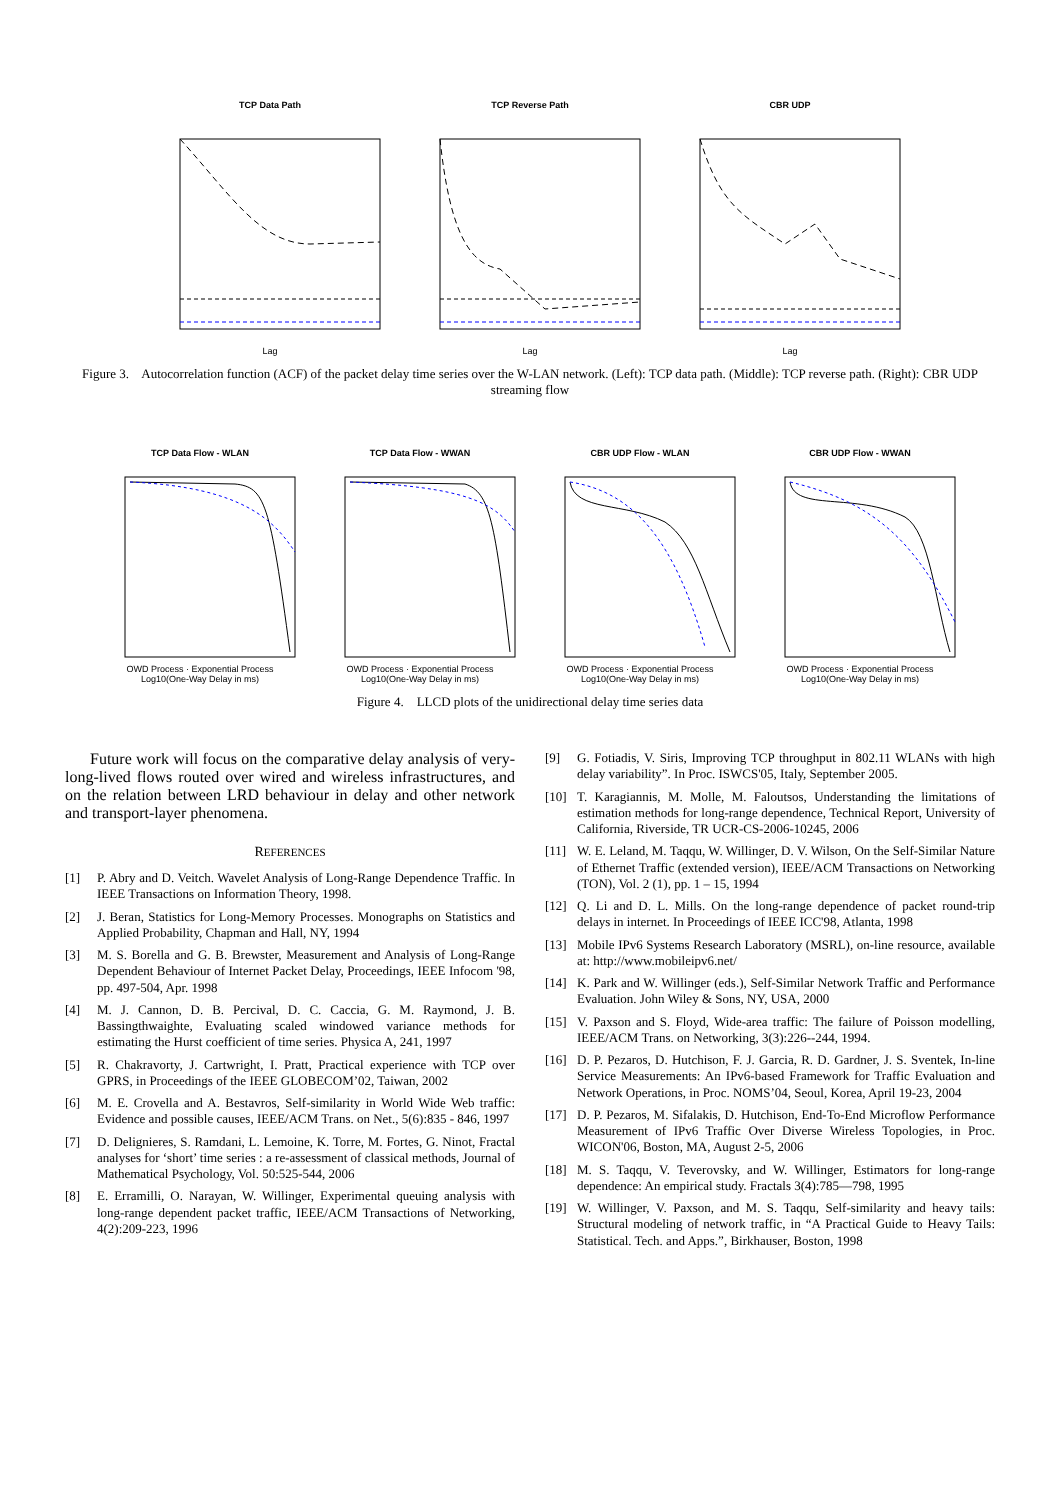TCP Data Path
Lag
TCP Reverse Path
Lag
CBR UDP
Lag
Figure 3. Autocorrelation function (ACF) of the packet delay time series over the W-LAN network. (Left): TCP data path. (Middle): TCP reverse path. (Right): CBR UDP streaming flow
TCP Data Flow - WLAN
OWD Process · Exponential Process
Log10(One-Way Delay in ms)
TCP Data Flow - WWAN
OWD Process · Exponential Process
Log10(One-Way Delay in ms)
CBR UDP Flow - WLAN
OWD Process · Exponential Process
Log10(One-Way Delay in ms)
CBR UDP Flow - WWAN
OWD Process · Exponential Process
Log10(One-Way Delay in ms)
Figure 4. LLCD plots of the unidirectional delay time series data
Future work will focus on the comparative delay analysis of very-long-lived flows routed over wired and wireless infrastructures, and on the relation between LRD behaviour in delay and other network and transport-layer phenomena.
REFERENCES
[1] P. Abry and D. Veitch. Wavelet Analysis of Long-Range Dependence Traffic. In IEEE Transactions on Information Theory, 1998.
[2] J. Beran, Statistics for Long-Memory Processes. Monographs on Statistics and Applied Probability, Chapman and Hall, NY, 1994
[3] M. S. Borella and G. B. Brewster, Measurement and Analysis of Long-Range Dependent Behaviour of Internet Packet Delay, Proceedings, IEEE Infocom '98, pp. 497-504, Apr. 1998
[4] M. J. Cannon, D. B. Percival, D. C. Caccia, G. M. Raymond, J. B. Bassingthwaighte, Evaluating scaled windowed variance methods for estimating the Hurst coefficient of time series. Physica A, 241, 1997
[5] R. Chakravorty, J. Cartwright, I. Pratt, Practical experience with TCP over GPRS, in Proceedings of the IEEE GLOBECOM’02, Taiwan, 2002
[6] M. E. Crovella and A. Bestavros, Self-similarity in World Wide Web traffic: Evidence and possible causes, IEEE/ACM Trans. on Net., 5(6):835 - 846, 1997
[7] D. Delignieres, S. Ramdani, L. Lemoine, K. Torre, M. Fortes, G. Ninot, Fractal analyses for ‘short’ time series : a re-assessment of classical methods, Journal of Mathematical Psychology, Vol. 50:525-544, 2006
[8] E. Erramilli, O. Narayan, W. Willinger, Experimental queuing analysis with long-range dependent packet traffic, IEEE/ACM Transactions of Networking, 4(2):209-223, 1996
[9] G. Fotiadis, V. Siris, Improving TCP throughput in 802.11 WLANs with high delay variability”. In Proc. ISWCS'05, Italy, September 2005.
[10] T. Karagiannis, M. Molle, M. Faloutsos, Understanding the limitations of estimation methods for long-range dependence, Technical Report, University of California, Riverside, TR UCR-CS-2006-10245, 2006
[11] W. E. Leland, M. Taqqu, W. Willinger, D. V. Wilson, On the Self-Similar Nature of Ethernet Traffic (extended version), IEEE/ACM Transactions on Networking (TON), Vol. 2 (1), pp. 1 – 15, 1994
[12] Q. Li and D. L. Mills. On the long-range dependence of packet round-trip delays in internet. In Proceedings of IEEE ICC'98, Atlanta, 1998
[13] Mobile IPv6 Systems Research Laboratory (MSRL), on-line resource, available at: http://www.mobileipv6.net/
[14] K. Park and W. Willinger (eds.), Self-Similar Network Traffic and Performance Evaluation. John Wiley & Sons, NY, USA, 2000
[15] V. Paxson and S. Floyd, Wide-area traffic: The failure of Poisson modelling, IEEE/ACM Trans. on Networking, 3(3):226--244, 1994.
[16] D. P. Pezaros, D. Hutchison, F. J. Garcia, R. D. Gardner, J. S. Sventek, In-line Service Measurements: An IPv6-based Framework for Traffic Evaluation and Network Operations, in Proc. NOMS’04, Seoul, Korea, April 19-23, 2004
[17] D. P. Pezaros, M. Sifalakis, D. Hutchison, End-To-End Microflow Performance Measurement of IPv6 Traffic Over Diverse Wireless Topologies, in Proc. WICON'06, Boston, MA, August 2-5, 2006
[18] M. S. Taqqu, V. Teverovsky, and W. Willinger, Estimators for long-range dependence: An empirical study. Fractals 3(4):785—798, 1995
[19] W. Willinger, V. Paxson, and M. S. Taqqu, Self-similarity and heavy tails: Structural modeling of network traffic, in “A Practical Guide to Heavy Tails: Statistical. Tech. and Apps.”, Birkhauser, Boston, 1998